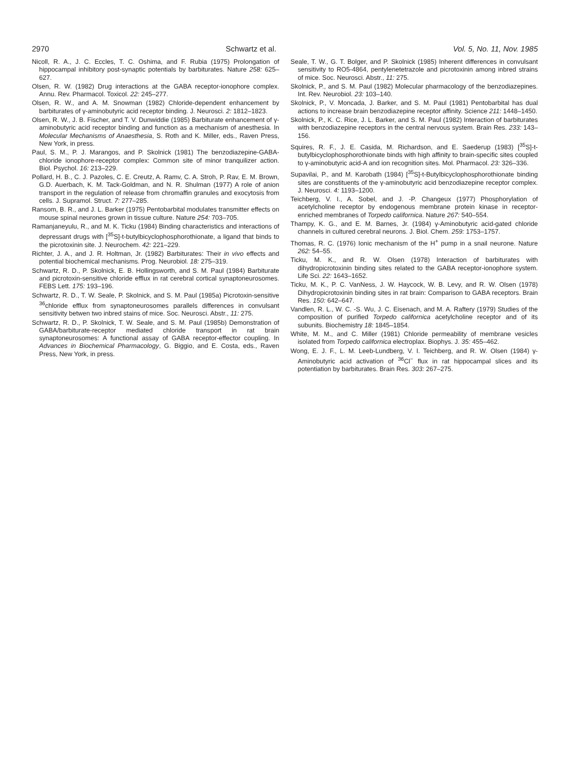2970 Schwartz et al. Vol. 5, No. 11, Nov. 1985
Nicoll, R. A., J. C. Eccles, T. C. Oshima, and F. Rubia (1975) Prolongation of hippocampal inhibitory post-synaptic potentials by barbiturates. Nature 258: 625–627.
Olsen, R. W. (1982) Drug interactions at the GABA receptor-ionophore complex. Annu. Rev. Pharmacol. Toxicol. 22: 245–277.
Olsen, R. W., and A. M. Snowman (1982) Chloride-dependent enhancement by barbiturates of γ-aminobutyric acid receptor binding. J. Neurosci. 2: 1812–1823.
Olsen, R. W., J. B. Fischer, and T. V. Dunwiddie (1985) Barbiturate enhancement of γ-aminobutyric acid receptor binding and function as a mechanism of anesthesia. In Molecular Mechanisms of Anaesthesia, S. Roth and K. Miller, eds., Raven Press, New York, in press.
Paul, S. M., P. J. Marangos, and P. Skolnick (1981) The benzodiazepine-GABA-chloride ionophore-receptor complex: Common site of minor tranquilizer action. Biol. Psychol. 16: 213–229.
Pollard, H. B., C. J. Pazoles, C. E. Creutz, A. Ramv, C. A. Stroh, P. Rav, E. M. Brown, G.D. Auerbach, K. M. Tack-Goldman, and N. R. Shulman (1977) A role of anion transport in the regulation of release from chromaffin granules and exocytosis from cells. J. Supramol. Struct. 7: 277–285.
Ransom, B. R., and J. L. Barker (1975) Pentobarbital modulates transmitter effects on mouse spinal neurones grown in tissue culture. Nature 254: 703–705.
Ramanjaneyulu, R., and M. K. Ticku (1984) Binding characteristics and interactions of depressant drugs with [<sup>35</sup>S]-t-butylbicyclophosphorothionate, a ligand that binds to the picrotoxinin site. J. Neurochem. 42: 221–229.
Richter, J. A., and J. R. Holtman, Jr. (1982) Barbiturates: Their in vivo effects and potential biochemical mechanisms. Prog. Neurobiol. 18: 275–319.
Schwartz, R. D., P. Skolnick, E. B. Hollingsworth, and S. M. Paul (1984) Barbiturate and picrotoxin-sensitive chloride efflux in rat cerebral cortical synaptoneurosomes. FEBS Lett. 175: 193–196.
Schwartz, R. D., T. W. Seale, P. Skolnick, and S. M. Paul (1985a) Picrotoxin-sensitive <sup>36</sup>chloride efflux from synaptoneurosomes parallels differences in convulsant sensitivity betwen two inbred stains of mice. Soc. Neurosci. Abstr., 11: 275.
Schwartz, R. D., P. Skolnick, T. W. Seale, and S. M. Paul (1985b) Demonstration of GABA/barbiturate-receptor mediated chloride transport in rat brain synaptoneurosomes: A functional assay of GABA receptor-effector coupling. In Advances in Biochemical Pharmacology, G. Biggio, and E. Costa, eds., Raven Press, New York, in press.
Seale, T. W., G. T. Bolger, and P. Skolnick (1985) Inherent differences in convulsant sensitivity to RO5-4864, pentylenetetrazole and picrotoxinin among inbred strains of mice. Soc. Neurosci. Abstr., 11: 275.
Skolnick, P., and S. M. Paul (1982) Molecular pharmacology of the benzodiazepines. Int. Rev. Neurobiol. 23: 103–140.
Skolnick, P., V. Moncada, J. Barker, and S. M. Paul (1981) Pentobarbital has dual actions to increase brain benzodiazepine receptor affinity. Science 211: 1448–1450.
Skolnick, P., K. C. Rice, J. L. Barker, and S. M. Paul (1982) Interaction of barbiturates with benzodiazepine receptors in the central nervous system. Brain Res. 233: 143–156.
Squires, R. F., J. E. Casida, M. Richardson, and E. Saederup (1983) [<sup>35</sup>S]-t-butylbicyclophosphorothionate binds with high affinity to brain-specific sites coupled to γ-aminobutyric acid-A and ion recognition sites. Mol. Pharmacol. 23: 326–336.
Supavilai, P., and M. Karobath (1984) [<sup>35</sup>S]-t-Butylbicyclophosphorothionate binding sites are constituents of the γ-aminobutyric acid benzodiazepine receptor complex. J. Neurosci. 4: 1193–1200.
Teichberg, V. I., A. Sobel, and J. -P. Changeux (1977) Phosphorylation of acetylcholine receptor by endogenous membrane protein kinase in receptor-enriched membranes of Torpedo californica. Nature 267: 540–554.
Thampy, K. G., and E. M. Barnes, Jr. (1984) γ-Aminobutyric acid-gated chloride channels in cultured cerebral neurons. J. Biol. Chem. 259: 1753–1757.
Thomas, R. C. (1976) Ionic mechanism of the H<sup>+</sup> pump in a snail neurone. Nature 262: 54–55.
Ticku, M. K., and R. W. Olsen (1978) Interaction of barbiturates with dihydropicrotoxinin binding sites related to the GABA receptor-ionophore system. Life Sci. 22: 1643–1652.
Ticku, M. K., P. C. VanNess, J. W. Haycock, W. B. Levy, and R. W. Olsen (1978) Dihydropicrotoxinin binding sites in rat brain: Comparison to GABA receptors. Brain Res. 150: 642–647.
Vandlen, R. L., W. C. -S. Wu, J. C. Eisenach, and M. A. Raftery (1979) Studies of the composition of purified Torpedo californica acetylcholine receptor and of its subunits. Biochemistry 18: 1845–1854.
White, M. M., and C. Miller (1981) Chloride permeability of membrane vesicles isolated from Torpedo californica electroplax. Biophys. J. 35: 455–462.
Wong, E. J. F., L. M. Leeb-Lundberg, V. I. Teichberg, and R. W. Olsen (1984) γ-Aminobutyric acid activation of <sup>36</sup>Cl<sup>−</sup> flux in rat hippocampal slices and its potentiation by barbiturates. Brain Res. 303: 267–275.